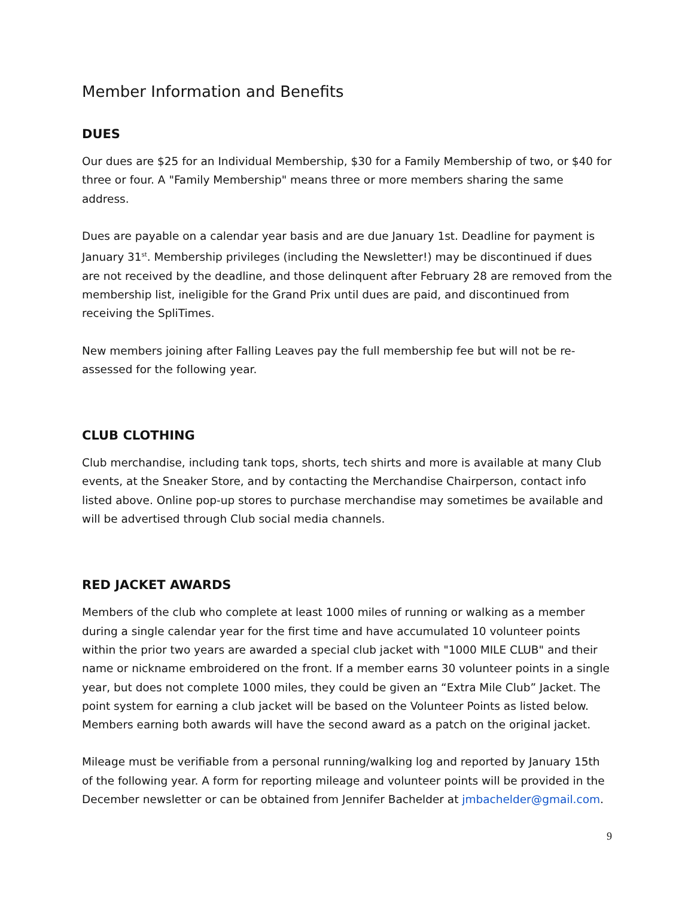Member Information and Benefits
DUES
Our dues are $25 for an Individual Membership, $30 for a Family Membership of two, or $40 for three or four. A "Family Membership" means three or more members sharing the same address.
Dues are payable on a calendar year basis and are due January 1st. Deadline for payment is January 31<sup>st</sup>. Membership privileges (including the Newsletter!) may be discontinued if dues are not received by the deadline, and those delinquent after February 28 are removed from the membership list, ineligible for the Grand Prix until dues are paid, and discontinued from receiving the SpliTimes.
New members joining after Falling Leaves pay the full membership fee but will not be re-assessed for the following year.
CLUB CLOTHING
Club merchandise, including tank tops, shorts, tech shirts and more is available at many Club events, at the Sneaker Store, and by contacting the Merchandise Chairperson, contact info listed above. Online pop-up stores to purchase merchandise may sometimes be available and will be advertised through Club social media channels.
RED JACKET AWARDS
Members of the club who complete at least 1000 miles of running or walking as a member during a single calendar year for the first time and have accumulated 10 volunteer points within the prior two years are awarded a special club jacket with "1000 MILE CLUB" and their name or nickname embroidered on the front. If a member earns 30 volunteer points in a single year, but does not complete 1000 miles, they could be given an “Extra Mile Club” Jacket. The point system for earning a club jacket will be based on the Volunteer Points as listed below. Members earning both awards will have the second award as a patch on the original jacket.
Mileage must be verifiable from a personal running/walking log and reported by January 15th of the following year. A form for reporting mileage and volunteer points will be provided in the December newsletter or can be obtained from Jennifer Bachelder at jmbachelder@gmail.com.
9